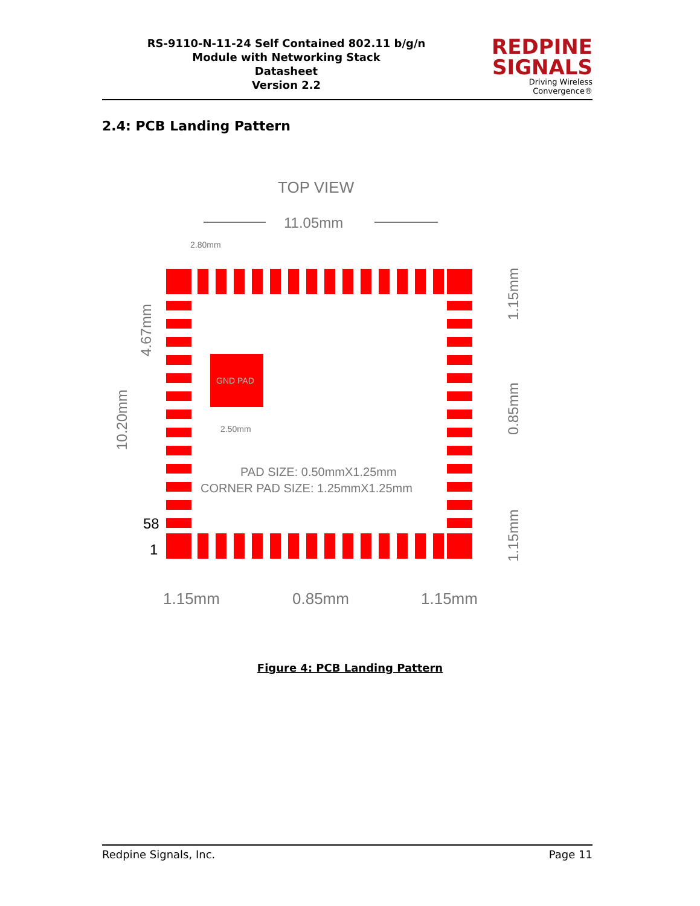RS-9110-N-11-24 Self Contained 802.11 b/g/n
Module with Networking Stack
Datasheet
Version 2.2
REDPINE
SIGNALS
Driving Wireless Convergence®
2.4: PCB Landing Pattern
TOP VIEW
11.05mm
2.80mm
GND PAD
2.50mm
PAD SIZE: 0.50mmX1.25mm
CORNER PAD SIZE: 1.25mmX1.25mm
58
1
1.15mm
0.85mm
1.15mm
4.67mm
10.20mm
1.15mm
0.85mm
1.15mm
Figure 4: PCB Landing Pattern
Redpine Signals, Inc. Page 11